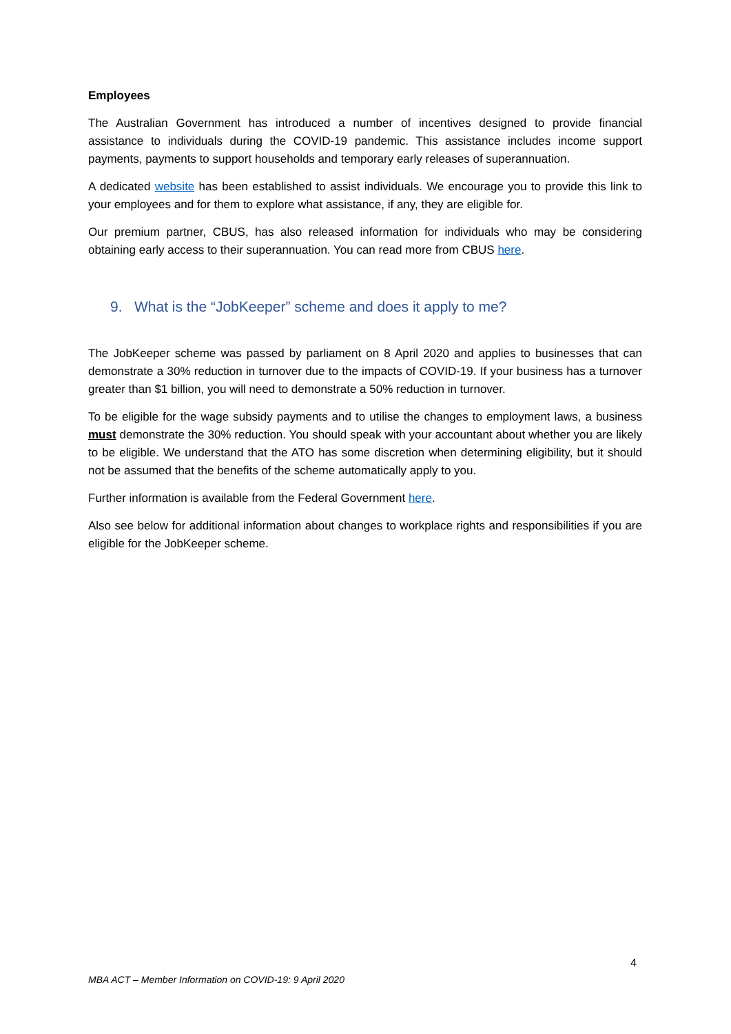Employees
The Australian Government has introduced a number of incentives designed to provide financial assistance to individuals during the COVID-19 pandemic. This assistance includes income support payments, payments to support households and temporary early releases of superannuation.
A dedicated website has been established to assist individuals. We encourage you to provide this link to your employees and for them to explore what assistance, if any, they are eligible for.
Our premium partner, CBUS, has also released information for individuals who may be considering obtaining early access to their superannuation. You can read more from CBUS here.
9. What is the “JobKeeper” scheme and does it apply to me?
The JobKeeper scheme was passed by parliament on 8 April 2020 and applies to businesses that can demonstrate a 30% reduction in turnover due to the impacts of COVID-19. If your business has a turnover greater than $1 billion, you will need to demonstrate a 50% reduction in turnover.
To be eligible for the wage subsidy payments and to utilise the changes to employment laws, a business must demonstrate the 30% reduction. You should speak with your accountant about whether you are likely to be eligible. We understand that the ATO has some discretion when determining eligibility, but it should not be assumed that the benefits of the scheme automatically apply to you.
Further information is available from the Federal Government here.
Also see below for additional information about changes to workplace rights and responsibilities if you are eligible for the JobKeeper scheme.
4
MBA ACT – Member Information on COVID-19: 9 April 2020